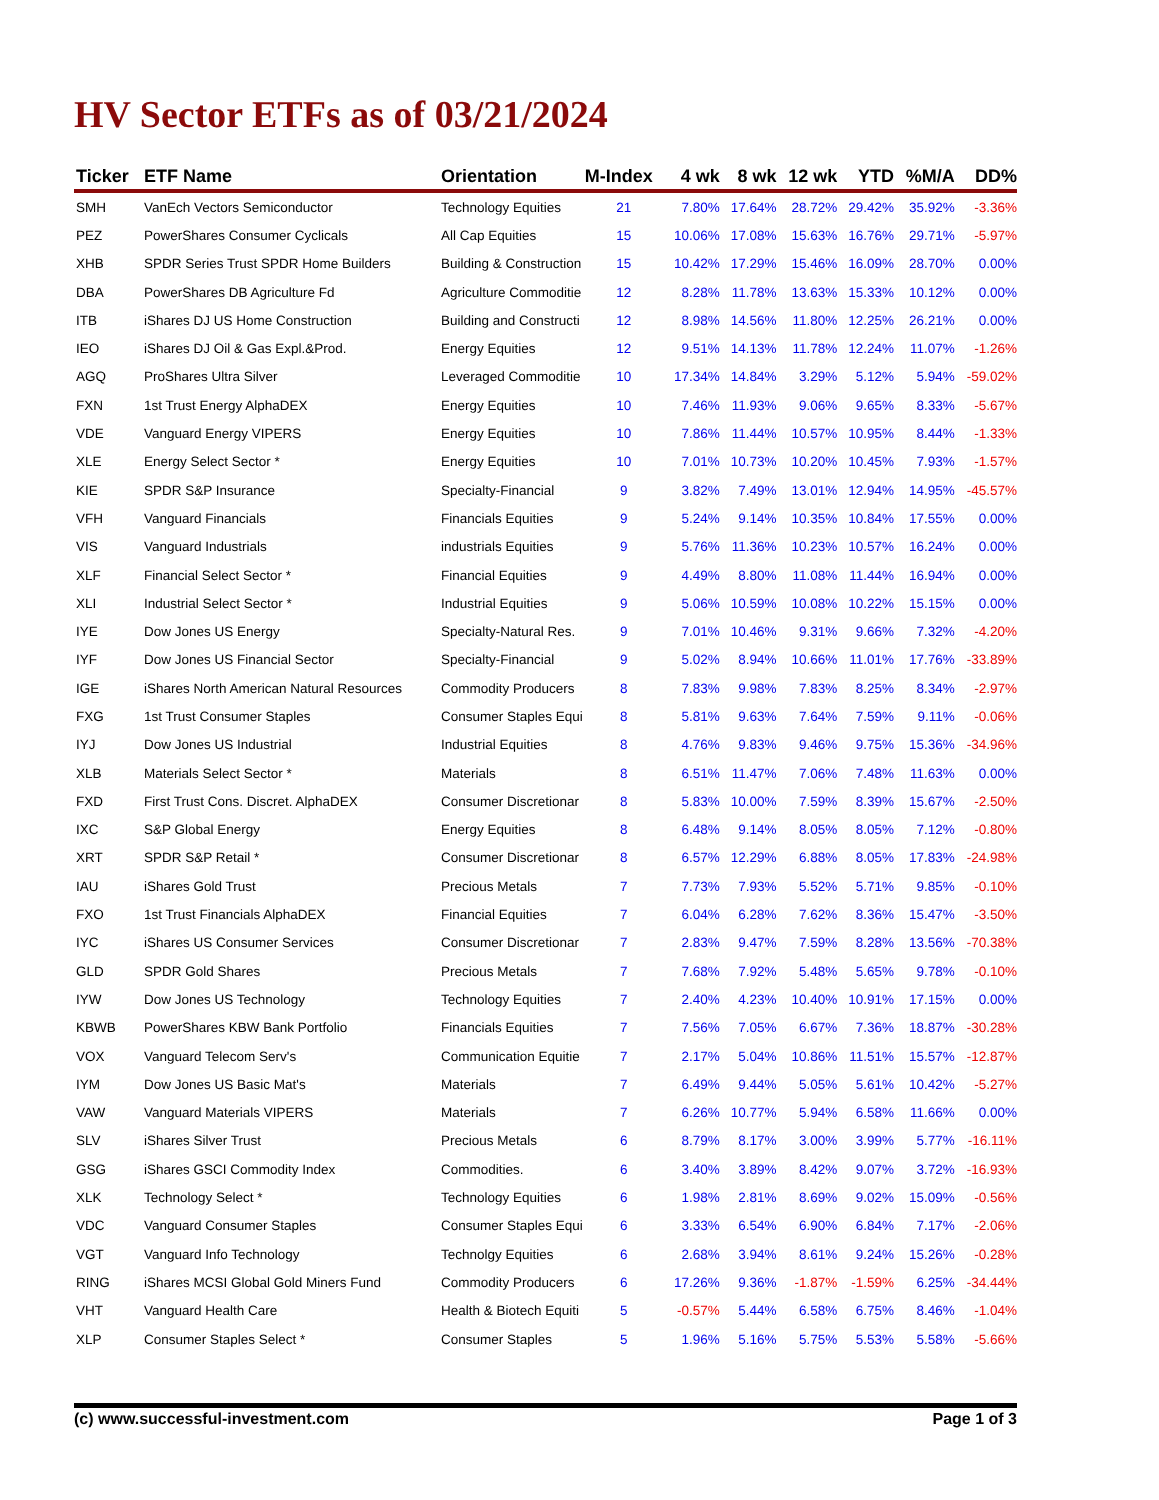HV Sector ETFs as of 03/21/2024
| Ticker | ETF Name | Orientation | M-Index | 4 wk | 8 wk | 12 wk | YTD | %M/A | DD% |
| --- | --- | --- | --- | --- | --- | --- | --- | --- | --- |
| SMH | VanEch Vectors Semiconductor | Technology Equities | 21 | 7.80% | 17.64% | 28.72% | 29.42% | 35.92% | -3.36% |
| PEZ | PowerShares Consumer Cyclicals | All Cap Equities | 15 | 10.06% | 17.08% | 15.63% | 16.76% | 29.71% | -5.97% |
| XHB | SPDR Series Trust SPDR Home Builders | Building & Construction | 15 | 10.42% | 17.29% | 15.46% | 16.09% | 28.70% | 0.00% |
| DBA | PowerShares DB Agriculture Fd | Agriculture Commoditie | 12 | 8.28% | 11.78% | 13.63% | 15.33% | 10.12% | 0.00% |
| ITB | iShares DJ US Home Construction | Building and Constructi | 12 | 8.98% | 14.56% | 11.80% | 12.25% | 26.21% | 0.00% |
| IEO | iShares DJ Oil & Gas Expl.&Prod. | Energy Equities | 12 | 9.51% | 14.13% | 11.78% | 12.24% | 11.07% | -1.26% |
| AGQ | ProShares Ultra Silver | Leveraged Commoditie | 10 | 17.34% | 14.84% | 3.29% | 5.12% | 5.94% | -59.02% |
| FXN | 1st Trust Energy AlphaDEX | Energy Equities | 10 | 7.46% | 11.93% | 9.06% | 9.65% | 8.33% | -5.67% |
| VDE | Vanguard Energy VIPERS | Energy Equities | 10 | 7.86% | 11.44% | 10.57% | 10.95% | 8.44% | -1.33% |
| XLE | Energy Select Sector * | Energy Equities | 10 | 7.01% | 10.73% | 10.20% | 10.45% | 7.93% | -1.57% |
| KIE | SPDR S&P Insurance | Specialty-Financial | 9 | 3.82% | 7.49% | 13.01% | 12.94% | 14.95% | -45.57% |
| VFH | Vanguard Financials | Financials Equities | 9 | 5.24% | 9.14% | 10.35% | 10.84% | 17.55% | 0.00% |
| VIS | Vanguard Industrials | industrials Equities | 9 | 5.76% | 11.36% | 10.23% | 10.57% | 16.24% | 0.00% |
| XLF | Financial Select Sector * | Financial Equities | 9 | 4.49% | 8.80% | 11.08% | 11.44% | 16.94% | 0.00% |
| XLI | Industrial Select Sector * | Industrial Equities | 9 | 5.06% | 10.59% | 10.08% | 10.22% | 15.15% | 0.00% |
| IYE | Dow Jones US Energy | Specialty-Natural Res. | 9 | 7.01% | 10.46% | 9.31% | 9.66% | 7.32% | -4.20% |
| IYF | Dow Jones US Financial Sector | Specialty-Financial | 9 | 5.02% | 8.94% | 10.66% | 11.01% | 17.76% | -33.89% |
| IGE | iShares North American Natural Resources | Commodity Producers | 8 | 7.83% | 9.98% | 7.83% | 8.25% | 8.34% | -2.97% |
| FXG | 1st Trust Consumer Staples | Consumer Staples Equi | 8 | 5.81% | 9.63% | 7.64% | 7.59% | 9.11% | -0.06% |
| IYJ | Dow Jones US Industrial | Industrial Equities | 8 | 4.76% | 9.83% | 9.46% | 9.75% | 15.36% | -34.96% |
| XLB | Materials Select Sector * | Materials | 8 | 6.51% | 11.47% | 7.06% | 7.48% | 11.63% | 0.00% |
| FXD | First Trust Cons. Discret. AlphaDEX | Consumer Discretionar | 8 | 5.83% | 10.00% | 7.59% | 8.39% | 15.67% | -2.50% |
| IXC | S&P Global Energy | Energy Equities | 8 | 6.48% | 9.14% | 8.05% | 8.05% | 7.12% | -0.80% |
| XRT | SPDR S&P Retail * | Consumer Discretionar | 8 | 6.57% | 12.29% | 6.88% | 8.05% | 17.83% | -24.98% |
| IAU | iShares Gold Trust | Precious Metals | 7 | 7.73% | 7.93% | 5.52% | 5.71% | 9.85% | -0.10% |
| FXO | 1st Trust Financials AlphaDEX | Financial Equities | 7 | 6.04% | 6.28% | 7.62% | 8.36% | 15.47% | -3.50% |
| IYC | iShares US Consumer Services | Consumer Discretionar | 7 | 2.83% | 9.47% | 7.59% | 8.28% | 13.56% | -70.38% |
| GLD | SPDR Gold Shares | Precious Metals | 7 | 7.68% | 7.92% | 5.48% | 5.65% | 9.78% | -0.10% |
| IYW | Dow Jones US Technology | Technology Equities | 7 | 2.40% | 4.23% | 10.40% | 10.91% | 17.15% | 0.00% |
| KBWB | PowerShares KBW Bank Portfolio | Financials Equities | 7 | 7.56% | 7.05% | 6.67% | 7.36% | 18.87% | -30.28% |
| VOX | Vanguard Telecom Serv's | Communication Equitie | 7 | 2.17% | 5.04% | 10.86% | 11.51% | 15.57% | -12.87% |
| IYM | Dow Jones US Basic Mat's | Materials | 7 | 6.49% | 9.44% | 5.05% | 5.61% | 10.42% | -5.27% |
| VAW | Vanguard Materials VIPERS | Materials | 7 | 6.26% | 10.77% | 5.94% | 6.58% | 11.66% | 0.00% |
| SLV | iShares Silver Trust | Precious Metals | 6 | 8.79% | 8.17% | 3.00% | 3.99% | 5.77% | -16.11% |
| GSG | iShares GSCI Commodity Index | Commodities. | 6 | 3.40% | 3.89% | 8.42% | 9.07% | 3.72% | -16.93% |
| XLK | Technology Select * | Technology Equities | 6 | 1.98% | 2.81% | 8.69% | 9.02% | 15.09% | -0.56% |
| VDC | Vanguard Consumer Staples | Consumer Staples Equi | 6 | 3.33% | 6.54% | 6.90% | 6.84% | 7.17% | -2.06% |
| VGT | Vanguard Info Technology | Technolgy Equities | 6 | 2.68% | 3.94% | 8.61% | 9.24% | 15.26% | -0.28% |
| RING | iShares MCSI Global Gold Miners Fund | Commodity Producers | 6 | 17.26% | 9.36% | -1.87% | -1.59% | 6.25% | -34.44% |
| VHT | Vanguard Health Care | Health & Biotech Equiti | 5 | -0.57% | 5.44% | 6.58% | 6.75% | 8.46% | -1.04% |
| XLP | Consumer Staples Select * | Consumer Staples | 5 | 1.96% | 5.16% | 5.75% | 5.53% | 5.58% | -5.66% |
(c) www.successful-investment.com Page 1 of 3